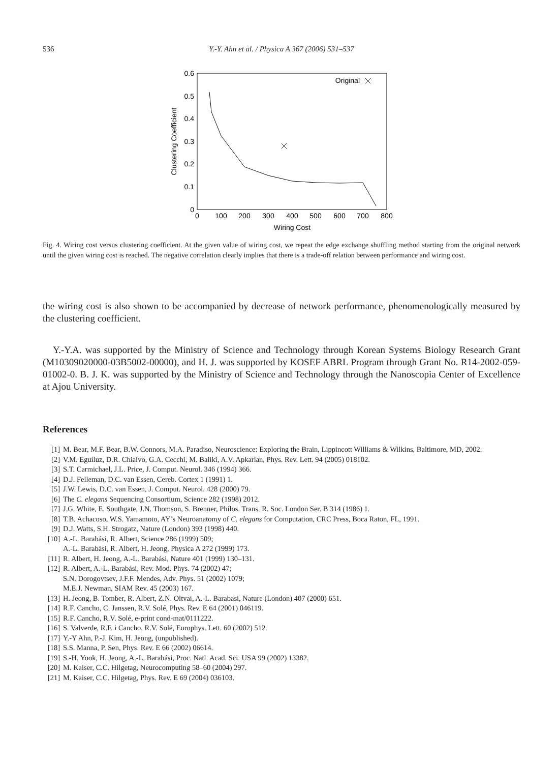536
Y.-Y. Ahn et al. / Physica A 367 (2006) 531–537
0.6
0.5
0.4
0.3
0.2
0.1
0
0
100
200
300
400
500
600
700
800
Wiring Cost
Clustering Coefficient
Original
Fig. 4. Wiring cost versus clustering coefficient. At the given value of wiring cost, we repeat the edge exchange shuffling method starting from the original network until the given wiring cost is reached. The negative correlation clearly implies that there is a trade-off relation between performance and wiring cost.
the wiring cost is also shown to be accompanied by decrease of network performance, phenomenologically measured by the clustering coefficient.
Y.-Y.A. was supported by the Ministry of Science and Technology through Korean Systems Biology Research Grant (M10309020000-03B5002-00000), and H. J. was supported by KOSEF ABRL Program through Grant No. R14-2002-059-01002-0. B. J. K. was supported by the Ministry of Science and Technology through the Nanoscopia Center of Excellence at Ajou University.
References
[1] M. Bear, M.F. Bear, B.W. Connors, M.A. Paradiso, Neuroscience: Exploring the Brain, Lippincott Williams & Wilkins, Baltimore, MD, 2002.
[2] V.M. Eguíluz, D.R. Chialvo, G.A. Cecchi, M. Baliki, A.V. Apkarian, Phys. Rev. Lett. 94 (2005) 018102.
[3] S.T. Carmichael, J.L. Price, J. Comput. Neurol. 346 (1994) 366.
[4] D.J. Felleman, D.C. van Essen, Cereb. Cortex 1 (1991) 1.
[5] J.W. Lewis, D.C. van Essen, J. Comput. Neurol. 428 (2000) 79.
[6] The C. elegans Sequencing Consortium, Science 282 (1998) 2012.
[7] J.G. White, E. Southgate, J.N. Thomson, S. Brenner, Philos. Trans. R. Soc. London Ser. B 314 (1986) 1.
[8] T.B. Achacoso, W.S. Yamamoto, AY’s Neuroanatomy of C. elegans for Computation, CRC Press, Boca Raton, FL, 1991.
[9] D.J. Watts, S.H. Strogatz, Nature (London) 393 (1998) 440.
[10] A.-L. Barabási, R. Albert, Science 286 (1999) 509;
A.-L. Barabási, R. Albert, H. Jeong, Physica A 272 (1999) 173.
[11] R. Albert, H. Jeong, A.-L. Barabási, Nature 401 (1999) 130–131.
[12] R. Albert, A.-L. Barabási, Rev. Mod. Phys. 74 (2002) 47;
S.N. Dorogovtsev, J.F.F. Mendes, Adv. Phys. 51 (2002) 1079;
M.E.J. Newman, SIAM Rev. 45 (2003) 167.
[13] H. Jeong, B. Tomber, R. Albert, Z.N. Oltvai, A.-L. Barabasi, Nature (London) 407 (2000) 651.
[14] R.F. Cancho, C. Janssen, R.V. Solé, Phys. Rev. E 64 (2001) 046119.
[15] R.F. Cancho, R.V. Solé, e-print cond-mat/0111222.
[16] S. Valverde, R.F. i Cancho, R.V. Solé, Europhys. Lett. 60 (2002) 512.
[17] Y.-Y Ahn, P.-J. Kim, H. Jeong, (unpublished).
[18] S.S. Manna, P. Sen, Phys. Rev. E 66 (2002) 06614.
[19] S.-H. Yook, H. Jeong, A.-L. Barabási, Proc. Natl. Acad. Sci. USA 99 (2002) 13382.
[20] M. Kaiser, C.C. Hilgetag, Neurocomputing 58–60 (2004) 297.
[21] M. Kaiser, C.C. Hilgetag, Phys. Rev. E 69 (2004) 036103.